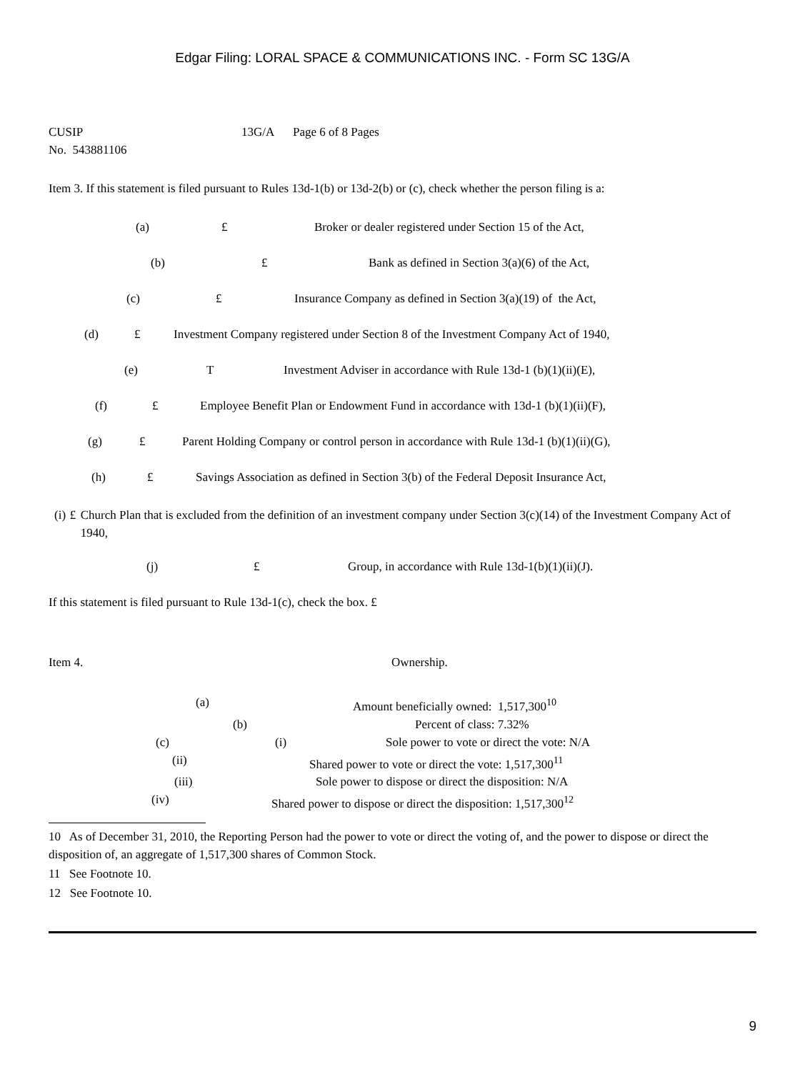Edgar Filing: LORAL SPACE & COMMUNICATIONS INC. - Form SC 13G/A
CUSIP
No. 543881106
13G/A Page 6 of 8 Pages
Item 3. If this statement is filed pursuant to Rules 13d-1(b) or 13d-2(b) or (c), check whether the person filing is a:
(a) £ Broker or dealer registered under Section 15 of the Act,
(b) £ Bank as defined in Section 3(a)(6) of the Act,
(c) £ Insurance Company as defined in Section 3(a)(19) of the Act,
(d) £ Investment Company registered under Section 8 of the Investment Company Act of 1940,
(e) T Investment Adviser in accordance with Rule 13d-1 (b)(1)(ii)(E),
(f) £ Employee Benefit Plan or Endowment Fund in accordance with 13d-1 (b)(1)(ii)(F),
(g) £ Parent Holding Company or control person in accordance with Rule 13d-1 (b)(1)(ii)(G),
(h) £ Savings Association as defined in Section 3(b) of the Federal Deposit Insurance Act,
(i) £ Church Plan that is excluded from the definition of an investment company under Section 3(c)(14) of the Investment Company Act of 1940,
(j) £ Group, in accordance with Rule 13d-1(b)(1)(ii)(J).
If this statement is filed pursuant to Rule 13d-1(c), check the box. £
Item 4. Ownership.
(a) Amount beneficially owned: 1,517,300<sup>10</sup>
(b) Percent of class: 7.32%
(c) (i) Sole power to vote or direct the vote: N/A
(ii) Shared power to vote or direct the vote: 1,517,300<sup>11</sup>
(iii) Sole power to dispose or direct the disposition: N/A
(iv) Shared power to dispose or direct the disposition: 1,517,300<sup>12</sup>
10 As of December 31, 2010, the Reporting Person had the power to vote or direct the voting of, and the power to dispose or direct the disposition of, an aggregate of 1,517,300 shares of Common Stock.
11 See Footnote 10.
12 See Footnote 10.
9